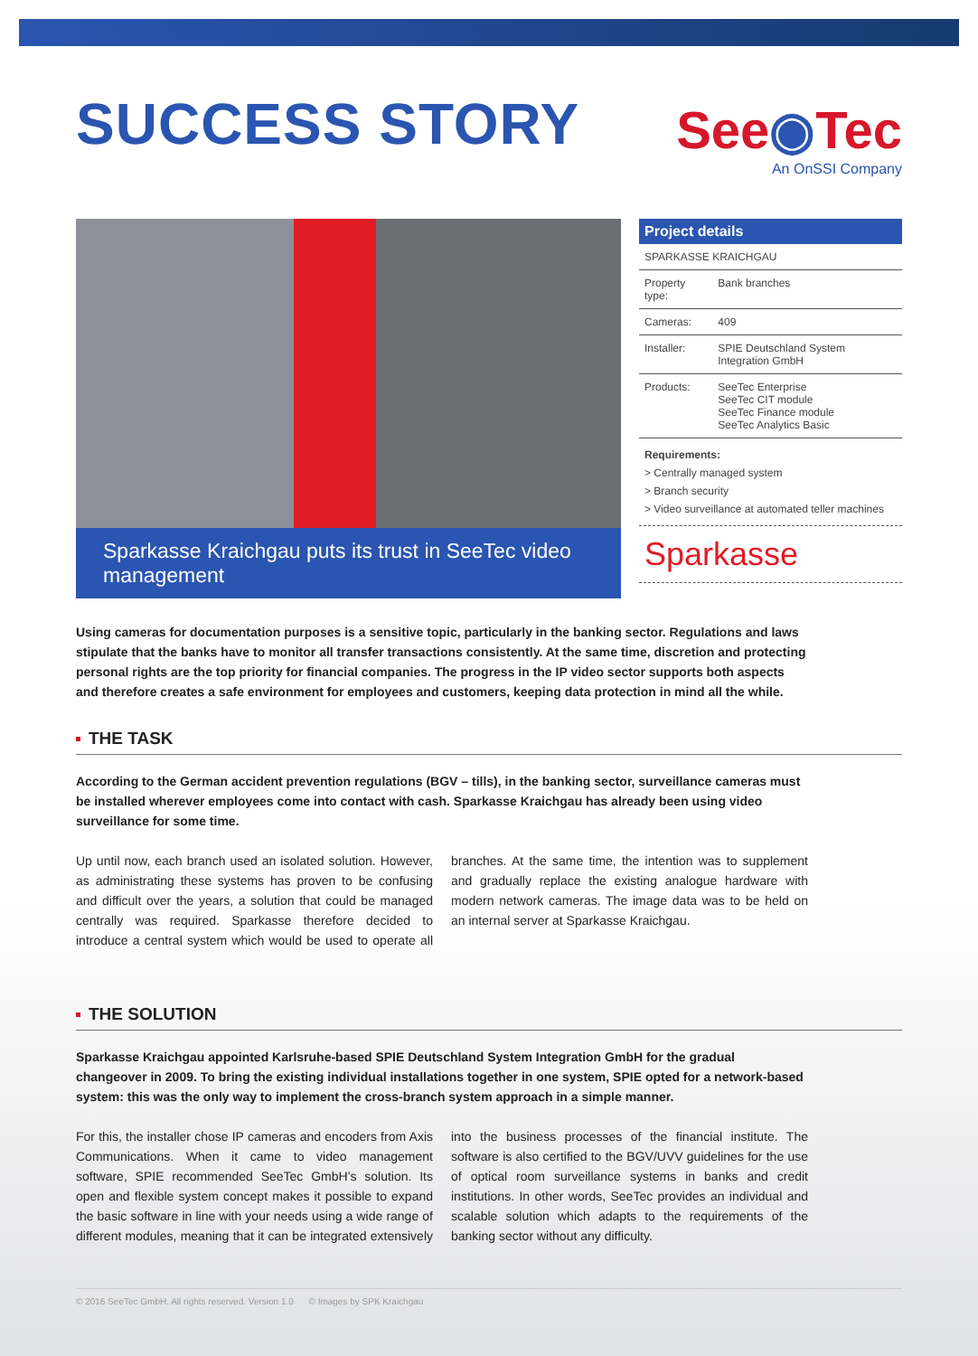SUCCESS STORY
See◉Tec
An OnSSI Company
Sparkasse Kraichgau puts its trust in SeeTec video management
Project details
| SPARKASSE KRAICHGAU | |
| Property type: | Bank branches |
| Cameras: | 409 |
| Installer: | SPIE Deutschland System Integration GmbH |
| Products: | SeeTec Enterprise SeeTec CIT module SeeTec Finance module SeeTec Analytics Basic |
Requirements:
> Centrally managed system
> Branch security
> Video surveillance at automated teller machines
Sparkasse
Using cameras for documentation purposes is a sensitive topic, particularly in the banking sector. Regulations and laws stipulate that the banks have to monitor all transfer transactions consistently. At the same time, discretion and protecting personal rights are the top priority for financial companies. The progress in the IP video sector supports both aspects and therefore creates a safe environment for employees and customers, keeping data protection in mind all the while.
THE TASK
According to the German accident prevention regulations (BGV – tills), in the banking sector, surveillance cameras must be installed wherever employees come into contact with cash. Sparkasse Kraichgau has already been using video surveillance for some time.
Up until now, each branch used an isolated solution. However, as administrating these systems has proven to be confusing and difficult over the years, a solution that could be managed centrally was required. Sparkasse therefore decided to introduce a central system which would be used to operate all branches. At the same time, the intention was to supplement and gradually replace the existing analogue hardware with modern network cameras. The image data was to be held on an internal server at Sparkasse Kraichgau.
THE SOLUTION
Sparkasse Kraichgau appointed Karlsruhe-based SPIE Deutschland System Integration GmbH for the gradual changeover in 2009. To bring the existing individual installations together in one system, SPIE opted for a network-based system: this was the only way to implement the cross-branch system approach in a simple manner.
For this, the installer chose IP cameras and encoders from Axis Communications. When it came to video management software, SPIE recommended SeeTec GmbH’s solution. Its open and flexible system concept makes it possible to expand the basic software in line with your needs using a wide range of different modules, meaning that it can be integrated extensively into the business processes of the financial institute. The software is also certified to the BGV/UVV guidelines for the use of optical room surveillance systems in banks and credit institutions. In other words, SeeTec provides an individual and scalable solution which adapts to the requirements of the banking sector without any difficulty.
© 2016 SeeTec GmbH. All rights reserved. Version 1.0 © Images by SPK Kraichgau